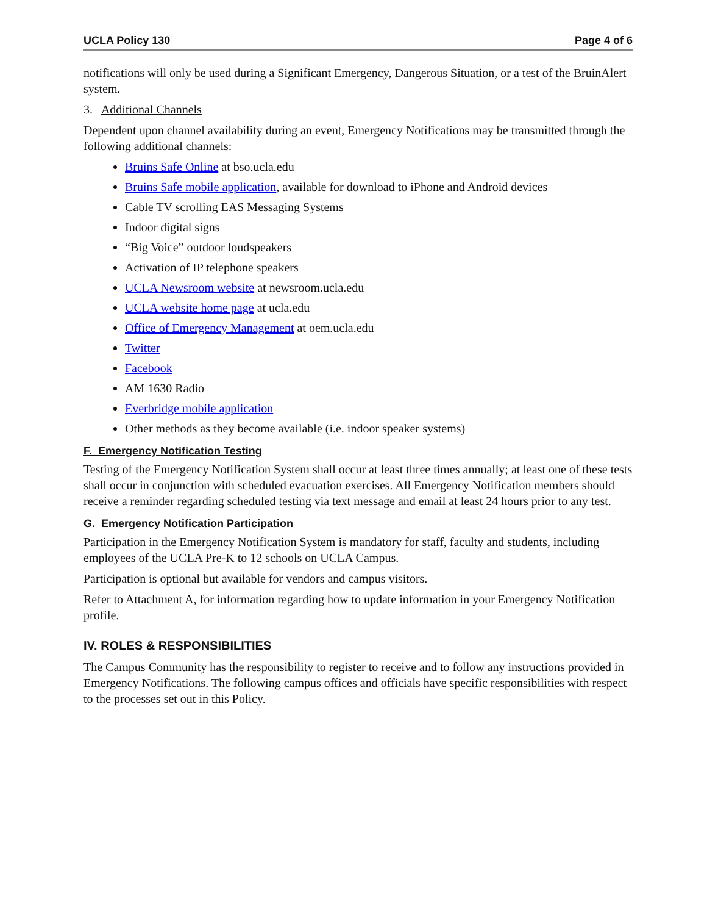UCLA Policy 130 Page 4 of 6
notifications will only be used during a Significant Emergency, Dangerous Situation, or a test of the BruinAlert system.
3. Additional Channels
Dependent upon channel availability during an event, Emergency Notifications may be transmitted through the following additional channels:
Bruins Safe Online at bso.ucla.edu
Bruins Safe mobile application, available for download to iPhone and Android devices
Cable TV scrolling EAS Messaging Systems
Indoor digital signs
“Big Voice” outdoor loudspeakers
Activation of IP telephone speakers
UCLA Newsroom website at newsroom.ucla.edu
UCLA website home page at ucla.edu
Office of Emergency Management at oem.ucla.edu
Twitter
Facebook
AM 1630 Radio
Everbridge mobile application
Other methods as they become available (i.e. indoor speaker systems)
F. Emergency Notification Testing
Testing of the Emergency Notification System shall occur at least three times annually; at least one of these tests shall occur in conjunction with scheduled evacuation exercises. All Emergency Notification members should receive a reminder regarding scheduled testing via text message and email at least 24 hours prior to any test.
G. Emergency Notification Participation
Participation in the Emergency Notification System is mandatory for staff, faculty and students, including employees of the UCLA Pre-K to 12 schools on UCLA Campus.
Participation is optional but available for vendors and campus visitors.
Refer to Attachment A, for information regarding how to update information in your Emergency Notification profile.
IV. ROLES & RESPONSIBILITIES
The Campus Community has the responsibility to register to receive and to follow any instructions provided in Emergency Notifications. The following campus offices and officials have specific responsibilities with respect to the processes set out in this Policy.